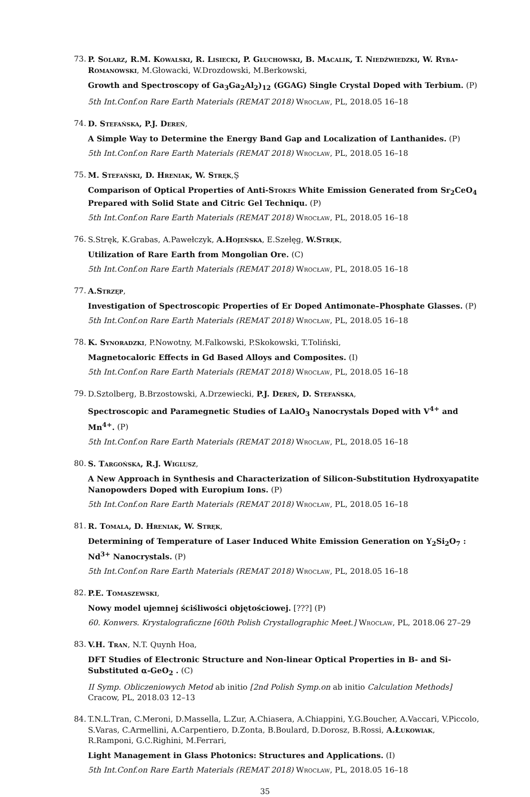73. P. Solarz, R.M. Kowalski, R. Lisiecki, P. Głuchowski, B. Macalik, T. Niedźwiedzki, W. Ryba-Romanowski, M.Głowacki, W.Drozdowski, M.Berkowski,
Growth and Spectroscopy of Ga<sub>3</sub>Ga<sub>2</sub>Al<sub>2</sub>)<sub>12</sub> (GGAG) Single Crystal Doped with Terbium. (P)
5th Int.Conf.on Rare Earth Materials (REMAT 2018) Wrocław, PL, 2018.05 16–18
74. D. Stefańska, P.J. Dereń,
A Simple Way to Determine the Energy Band Gap and Localization of Lanthanides. (P)
5th Int.Conf.on Rare Earth Materials (REMAT 2018) Wrocław, PL, 2018.05 16–18
75. M. Stefański, D. Hreniak, W. Stręk,Ş
Comparison of Optical Properties of Anti-Stokes White Emission Generated from Sr<sub>2</sub>CeO<sub>4</sub> Prepared with Solid State and Citric Gel Techniqu. (P)
5th Int.Conf.on Rare Earth Materials (REMAT 2018) Wrocław, PL, 2018.05 16–18
76. S.Stręk, K.Grabas, A.Pawełczyk, A.Hojeńska, E.Szełęg, W.Stręk,
Utilization of Rare Earth from Mongolian Ore. (C)
5th Int.Conf.on Rare Earth Materials (REMAT 2018) Wrocław, PL, 2018.05 16–18
77. A.Strzęp,
Investigation of Spectroscopic Properties of Er Doped Antimonate–Phosphate Glasses. (P)
5th Int.Conf.on Rare Earth Materials (REMAT 2018) Wrocław, PL, 2018.05 16–18
78. K. Synoradzki, P.Nowotny, M.Falkowski, P.Skokowski, T.Toliński,
Magnetocaloric Effects in Gd Based Alloys and Composites. (I)
5th Int.Conf.on Rare Earth Materials (REMAT 2018) Wrocław, PL, 2018.05 16–18
79. D.Sztolberg, B.Brzostowski, A.Drzewiecki, P.J. Dereń, D. Stefańska,
Spectroscopic and Paramegnetic Studies of LaAlO<sub>3</sub> Nanocrystals Doped with V<sup>4+</sup> and Mn<sup>4+</sup>. (P)
5th Int.Conf.on Rare Earth Materials (REMAT 2018) Wrocław, PL, 2018.05 16–18
80. S. Targońska, R.J. Wiglusz,
A New Approach in Synthesis and Characterization of Silicon-Substitution Hydroxyapatite Nanopowders Doped with Europium Ions. (P)
5th Int.Conf.on Rare Earth Materials (REMAT 2018) Wrocław, PL, 2018.05 16–18
81. R. Tomala, D. Hreniak, W. Stręk,
Determining of Temperature of Laser Induced White Emission Generation on Y<sub>2</sub>Si<sub>2</sub>O<sub>7</sub> : Nd<sup>3+</sup> Nanocrystals. (P)
5th Int.Conf.on Rare Earth Materials (REMAT 2018) Wrocław, PL, 2018.05 16–18
82. P.E. Tomaszewski,
Nowy model ujemnej ściśliwości objętościowej. [???] (P)
60. Konwers. Krystalograficzne [60th Polish Crystallographic Meet.] Wrocław, PL, 2018.06 27–29
83. V.H. Tran, N.T. Quynh Hoa,
DFT Studies of Electronic Structure and Non-linear Optical Properties in B- and Si-Substituted α-GeO<sub>2</sub> . (C)
II Symp. Obliczeniowych Metod ab initio [2nd Polish Symp.on ab initio Calculation Methods] Cracow, PL, 2018.03 12–13
84. T.N.L.Tran, C.Meroni, D.Massella, L.Zur, A.Chiasera, A.Chiappini, Y.G.Boucher, A.Vaccari, V.Piccolo, S.Varas, C.Armellini, A.Carpentiero, D.Zonta, B.Boulard, D.Dorosz, B.Rossi, A.Łukowiak, R.Ramponi, G.C.Righini, M.Ferrari,
Light Management in Glass Photonics: Structures and Applications. (I)
5th Int.Conf.on Rare Earth Materials (REMAT 2018) Wrocław, PL, 2018.05 16–18
35